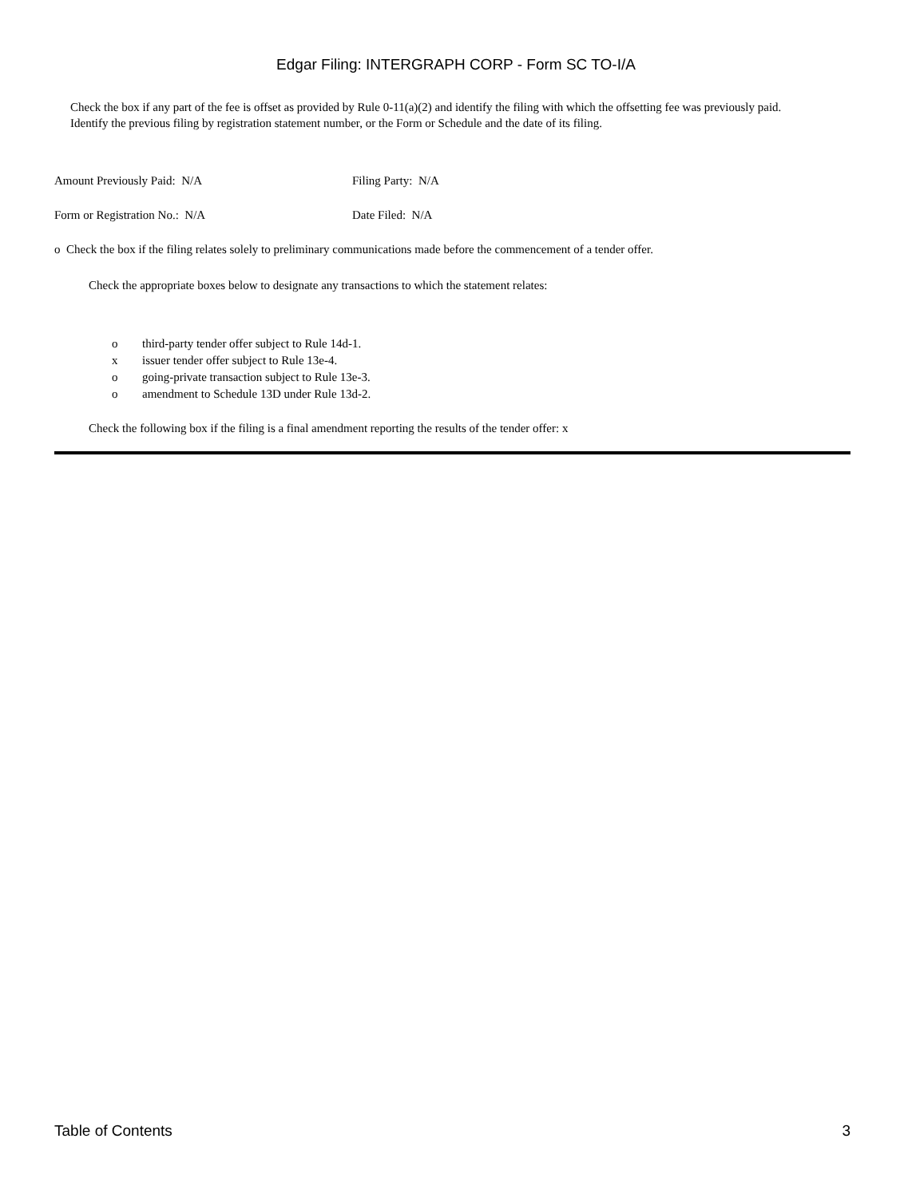Edgar Filing: INTERGRAPH CORP - Form SC TO-I/A
Check the box if any part of the fee is offset as provided by Rule 0-11(a)(2) and identify the filing with which the offsetting fee was previously paid. Identify the previous filing by registration statement number, or the Form or Schedule and the date of its filing.
Amount Previously Paid: N/A Filing Party: N/A
Form or Registration No.: N/A Date Filed: N/A
o Check the box if the filing relates solely to preliminary communications made before the commencement of a tender offer.
Check the appropriate boxes below to designate any transactions to which the statement relates:
o third-party tender offer subject to Rule 14d-1.
x issuer tender offer subject to Rule 13e-4.
o going-private transaction subject to Rule 13e-3.
o amendment to Schedule 13D under Rule 13d-2.
Check the following box if the filing is a final amendment reporting the results of the tender offer: x
Table of Contents 3